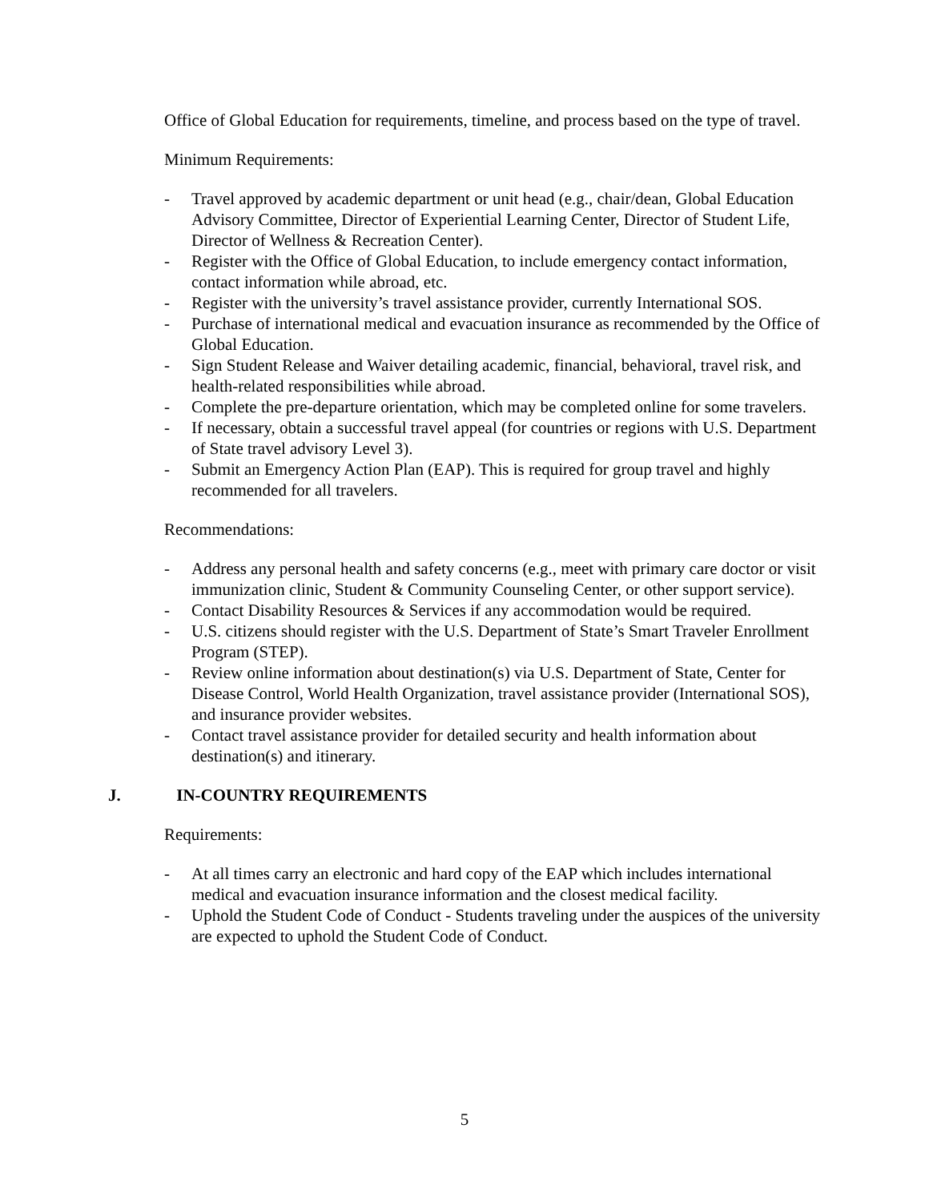Office of Global Education for requirements, timeline, and process based on the type of travel.
Minimum Requirements:
- Travel approved by academic department or unit head (e.g., chair/dean, Global Education Advisory Committee, Director of Experiential Learning Center, Director of Student Life, Director of Wellness & Recreation Center).
- Register with the Office of Global Education, to include emergency contact information, contact information while abroad, etc.
- Register with the university’s travel assistance provider, currently International SOS.
- Purchase of international medical and evacuation insurance as recommended by the Office of Global Education.
- Sign Student Release and Waiver detailing academic, financial, behavioral, travel risk, and health-related responsibilities while abroad.
- Complete the pre-departure orientation, which may be completed online for some travelers.
- If necessary, obtain a successful travel appeal (for countries or regions with U.S. Department of State travel advisory Level 3).
- Submit an Emergency Action Plan (EAP). This is required for group travel and highly recommended for all travelers.
Recommendations:
- Address any personal health and safety concerns (e.g., meet with primary care doctor or visit immunization clinic, Student & Community Counseling Center, or other support service).
- Contact Disability Resources & Services if any accommodation would be required.
- U.S. citizens should register with the U.S. Department of State’s Smart Traveler Enrollment Program (STEP).
- Review online information about destination(s) via U.S. Department of State, Center for Disease Control, World Health Organization, travel assistance provider (International SOS), and insurance provider websites.
- Contact travel assistance provider for detailed security and health information about destination(s) and itinerary.
J. IN-COUNTRY REQUIREMENTS
Requirements:
- At all times carry an electronic and hard copy of the EAP which includes international medical and evacuation insurance information and the closest medical facility.
- Uphold the Student Code of Conduct - Students traveling under the auspices of the university are expected to uphold the Student Code of Conduct.
5